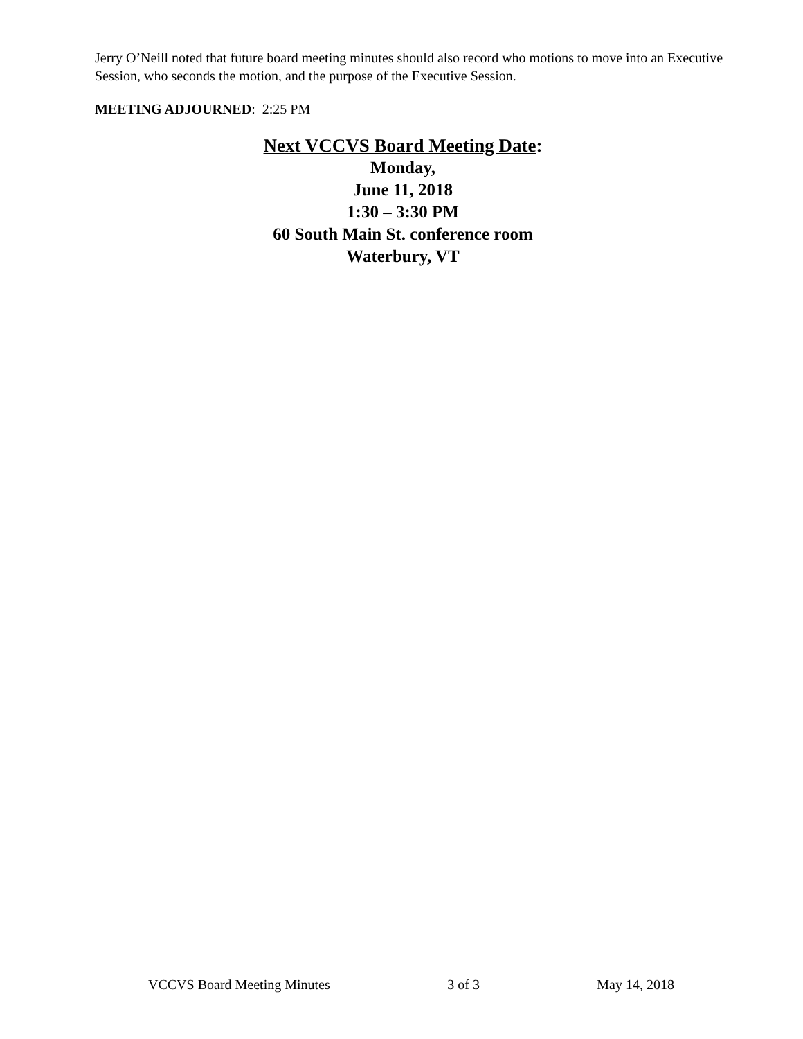Jerry O’Neill noted that future board meeting minutes should also record who motions to move into an Executive Session, who seconds the motion, and the purpose of the Executive Session.
MEETING ADJOURNED: 2:25 PM
Next VCCVS Board Meeting Date:
Monday,
June 11, 2018
1:30 – 3:30 PM
60 South Main St. conference room
Waterbury, VT
VCCVS Board Meeting Minutes 3 of 3 May 14, 2018